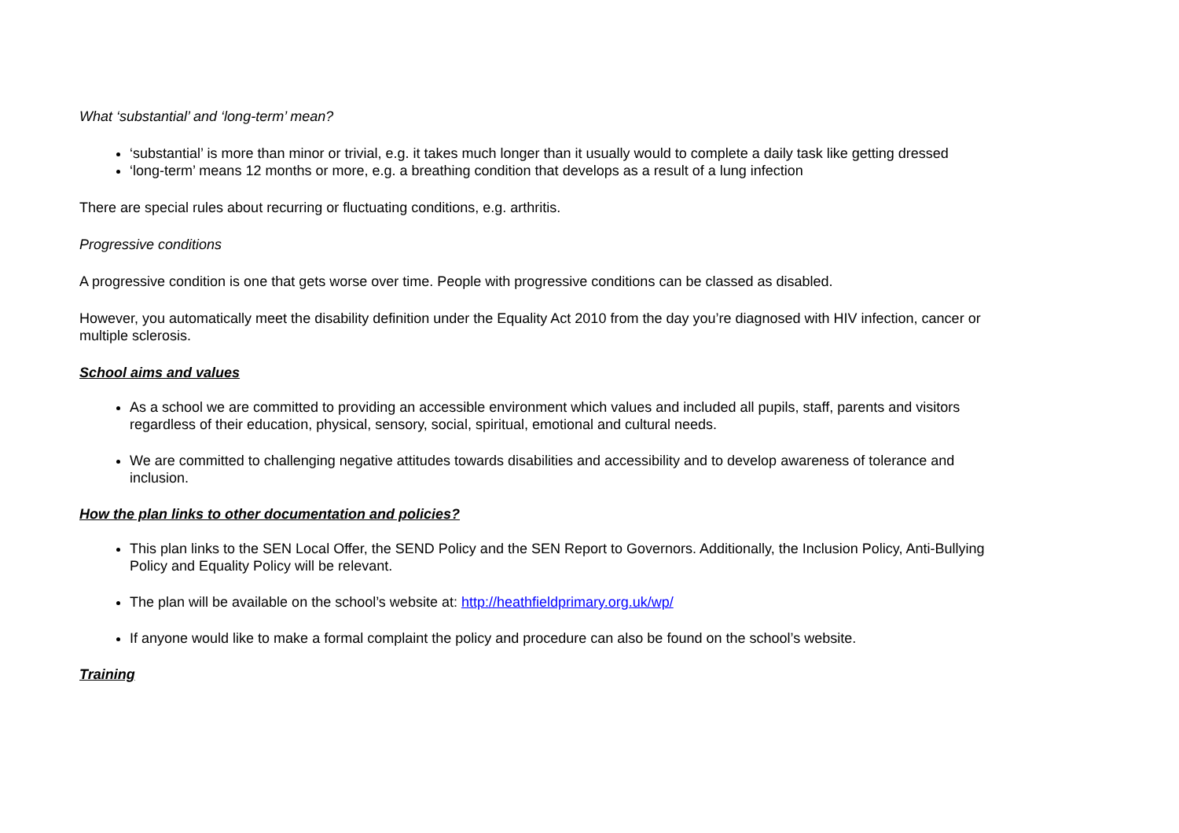What ‘substantial’ and ‘long-term’ mean?
‘substantial’ is more than minor or trivial, e.g. it takes much longer than it usually would to complete a daily task like getting dressed
‘long-term’ means 12 months or more, e.g. a breathing condition that develops as a result of a lung infection
There are special rules about recurring or fluctuating conditions, e.g. arthritis.
Progressive conditions
A progressive condition is one that gets worse over time. People with progressive conditions can be classed as disabled.
However, you automatically meet the disability definition under the Equality Act 2010 from the day you’re diagnosed with HIV infection, cancer or multiple sclerosis.
School aims and values
As a school we are committed to providing an accessible environment which values and included all pupils, staff, parents and visitors regardless of their education, physical, sensory, social, spiritual, emotional and cultural needs.
We are committed to challenging negative attitudes towards disabilities and accessibility and to develop awareness of tolerance and inclusion.
How the plan links to other documentation and policies?
This plan links to the SEN Local Offer, the SEND Policy and the SEN Report to Governors. Additionally, the Inclusion Policy, Anti-Bullying Policy and Equality Policy will be relevant.
The plan will be available on the school’s website at: http://heathfieldprimary.org.uk/wp/
If anyone would like to make a formal complaint the policy and procedure can also be found on the school’s website.
Training